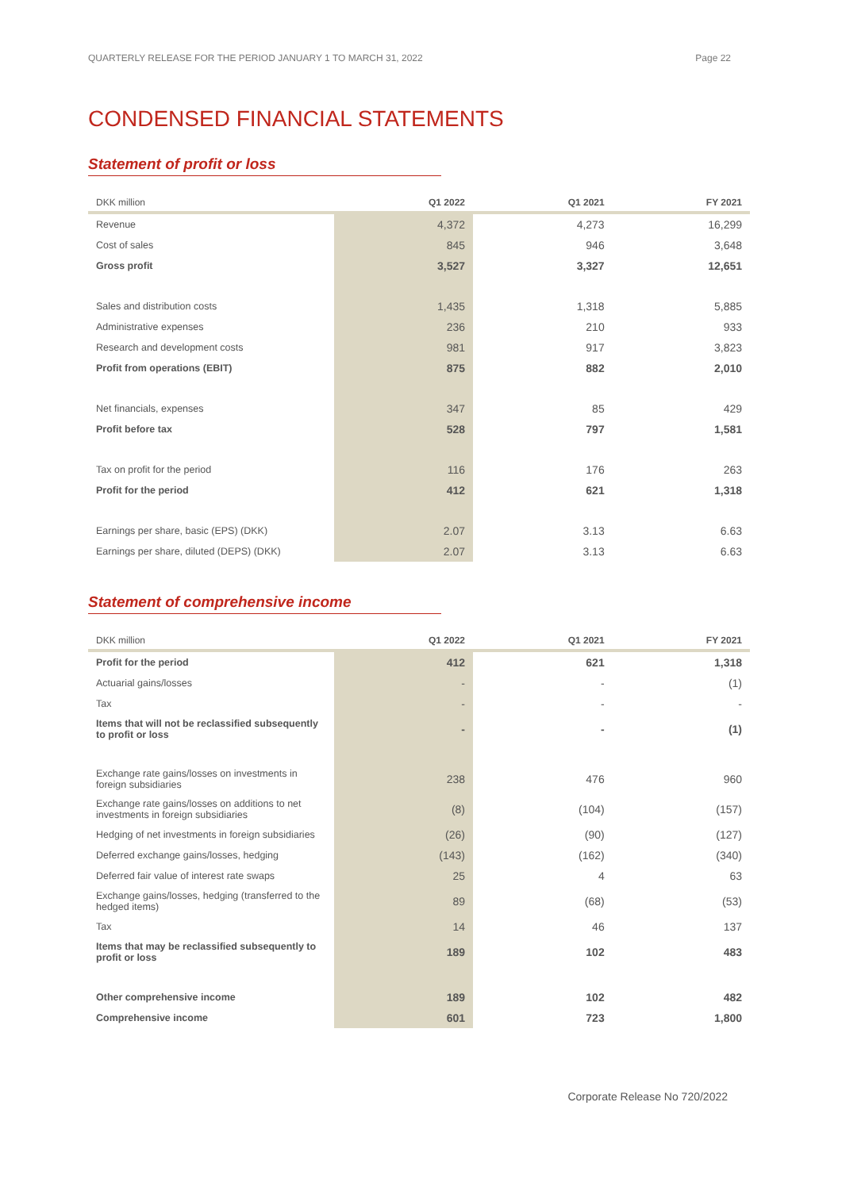QUARTERLY RELEASE FOR THE PERIOD JANUARY 1 TO MARCH 31, 2022 Page 22
CONDENSED FINANCIAL STATEMENTS
Statement of profit or loss
| DKK million | Q1 2022 | Q1 2021 | FY 2021 |
| --- | --- | --- | --- |
| Revenue | 4,372 | 4,273 | 16,299 |
| Cost of sales | 845 | 946 | 3,648 |
| Gross profit | 3,527 | 3,327 | 12,651 |
| Sales and distribution costs | 1,435 | 1,318 | 5,885 |
| Administrative expenses | 236 | 210 | 933 |
| Research and development costs | 981 | 917 | 3,823 |
| Profit from operations (EBIT) | 875 | 882 | 2,010 |
| Net financials, expenses | 347 | 85 | 429 |
| Profit before tax | 528 | 797 | 1,581 |
| Tax on profit for the period | 116 | 176 | 263 |
| Profit for the period | 412 | 621 | 1,318 |
| Earnings per share, basic (EPS) (DKK) | 2.07 | 3.13 | 6.63 |
| Earnings per share, diluted (DEPS) (DKK) | 2.07 | 3.13 | 6.63 |
Statement of comprehensive income
| DKK million | Q1 2022 | Q1 2021 | FY 2021 |
| --- | --- | --- | --- |
| Profit for the period | 412 | 621 | 1,318 |
| Actuarial gains/losses | - | - | (1) |
| Tax | - | - | - |
| Items that will not be reclassified subsequently to profit or loss | - | - | (1) |
| Exchange rate gains/losses on investments in foreign subsidiaries | 238 | 476 | 960 |
| Exchange rate gains/losses on additions to net investments in foreign subsidiaries | (8) | (104) | (157) |
| Hedging of net investments in foreign subsidiaries | (26) | (90) | (127) |
| Deferred exchange gains/losses, hedging | (143) | (162) | (340) |
| Deferred fair value of interest rate swaps | 25 | 4 | 63 |
| Exchange gains/losses, hedging (transferred to the hedged items) | 89 | (68) | (53) |
| Tax | 14 | 46 | 137 |
| Items that may be reclassified subsequently to profit or loss | 189 | 102 | 483 |
| Other comprehensive income | 189 | 102 | 482 |
| Comprehensive income | 601 | 723 | 1,800 |
Corporate Release No 720/2022